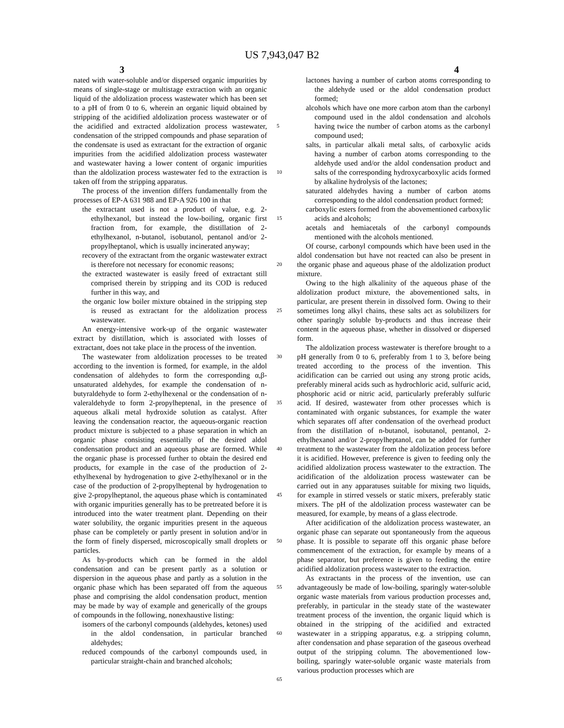US 7,943,047 B2
3 4
nated with water-soluble and/or dispersed organic impurities by means of single-stage or multistage extraction with an organic liquid of the aldolization process wastewater which has been set to a pH of from 0 to 6, wherein an organic liquid obtained by stripping of the acidified aldolization process wastewater or of the acidified and extracted aldolization process wastewater, condensation of the stripped compounds and phase separation of the condensate is used as extractant for the extraction of organic impurities from the acidified aldolization process wastewater and wastewater having a lower content of organic impurities than the aldolization process wastewater fed to the extraction is taken off from the stripping apparatus.
The process of the invention differs fundamentally from the processes of EP-A 631 988 and EP-A 926 100 in that
the extractant used is not a product of value, e.g. 2-ethylhexanol, but instead the low-boiling, organic first fraction from, for example, the distillation of 2-ethylhexanol, n-butanol, isobutanol, pentanol and/or 2-propylheptanol, which is usually incinerated anyway;
recovery of the extractant from the organic wastewater extract is therefore not necessary for economic reasons;
the extracted wastewater is easily freed of extractant still comprised therein by stripping and its COD is reduced further in this way, and
the organic low boiler mixture obtained in the stripping step is reused as extractant for the aldolization process wastewater.
An energy-intensive work-up of the organic wastewater extract by distillation, which is associated with losses of extractant, does not take place in the process of the invention.
The wastewater from aldolization processes to be treated according to the invention is formed, for example, in the aldol condensation of aldehydes to form the corresponding α,β-unsaturated aldehydes, for example the condensation of n-butyraldehyde to form 2-ethylhexenal or the condensation of n-valeraldehyde to form 2-propylheptenal, in the presence of aqueous alkali metal hydroxide solution as catalyst. After leaving the condensation reactor, the aqueous-organic reaction product mixture is subjected to a phase separation in which an organic phase consisting essentially of the desired aldol condensation product and an aqueous phase are formed. While the organic phase is processed further to obtain the desired end products, for example in the case of the production of 2-ethylhexenal by hydrogenation to give 2-ethylhexanol or in the case of the production of 2-propylheptenal by hydrogenation to give 2-propylheptanol, the aqueous phase which is contaminated with organic impurities generally has to be pretreated before it is introduced into the water treatment plant. Depending on their water solubility, the organic impurities present in the aqueous phase can be completely or partly present in solution and/or in the form of finely dispersed, microscopically small droplets or particles.
As by-products which can be formed in the aldol condensation and can be present partly as a solution or dispersion in the aqueous phase and partly as a solution in the organic phase which has been separated off from the aqueous phase and comprising the aldol condensation product, mention may be made by way of example and generically of the groups of compounds in the following, nonexhaustive listing:
isomers of the carbonyl compounds (aldehydes, ketones) used in the aldol condensation, in particular branched aldehydes;
reduced compounds of the carbonyl compounds used, in particular straight-chain and branched alcohols;
5
10
15
20
25
30
35
40
45
50
55
60
65
lactones having a number of carbon atoms corresponding to the aldehyde used or the aldol condensation product formed;
alcohols which have one more carbon atom than the carbonyl compound used in the aldol condensation and alcohols having twice the number of carbon atoms as the carbonyl compound used;
salts, in particular alkali metal salts, of carboxylic acids having a number of carbon atoms corresponding to the aldehyde used and/or the aldol condensation product and salts of the corresponding hydroxycarboxylic acids formed by alkaline hydrolysis of the lactones;
saturated aldehydes having a number of carbon atoms corresponding to the aldol condensation product formed;
carboxylic esters formed from the abovementioned carboxylic acids and alcohols;
acetals and hemiacetals of the carbonyl compounds mentioned with the alcohols mentioned.
Of course, carbonyl compounds which have been used in the aldol condensation but have not reacted can also be present in the organic phase and aqueous phase of the aldolization product mixture.
Owing to the high alkalinity of the aqueous phase of the aldolization product mixture, the abovementioned salts, in particular, are present therein in dissolved form. Owing to their sometimes long alkyl chains, these salts act as solubilizers for other sparingly soluble by-products and thus increase their content in the aqueous phase, whether in dissolved or dispersed form.
The aldolization process wastewater is therefore brought to a pH generally from 0 to 6, preferably from 1 to 3, before being treated according to the process of the invention. This acidification can be carried out using any strong protic acids, preferably mineral acids such as hydrochloric acid, sulfuric acid, phosphoric acid or nitric acid, particularly preferably sulfuric acid. If desired, wastewater from other processes which is contaminated with organic substances, for example the water which separates off after condensation of the overhead product from the distillation of n-butanol, isobutanol, pentanol, 2-ethylhexanol and/or 2-propylheptanol, can be added for further treatment to the wastewater from the aldolization process before it is acidified. However, preference is given to feeding only the acidified aldolization process wastewater to the extraction. The acidification of the aldolization process wastewater can be carried out in any apparatuses suitable for mixing two liquids, for example in stirred vessels or static mixers, preferably static mixers. The pH of the aldolization process wastewater can be measured, for example, by means of a glass electrode.
After acidification of the aldolization process wastewater, an organic phase can separate out spontaneously from the aqueous phase. It is possible to separate off this organic phase before commencement of the extraction, for example by means of a phase separator, but preference is given to feeding the entire acidified aldolization process wastewater to the extraction.
As extractants in the process of the invention, use can advantageously be made of low-boiling, sparingly water-soluble organic waste materials from various production processes and, preferably, in particular in the steady state of the wastewater treatment process of the invention, the organic liquid which is obtained in the stripping of the acidified and extracted wastewater in a stripping apparatus, e.g. a stripping column, after condensation and phase separation of the gaseous overhead output of the stripping column. The abovementioned low-boiling, sparingly water-soluble organic waste materials from various production processes which are